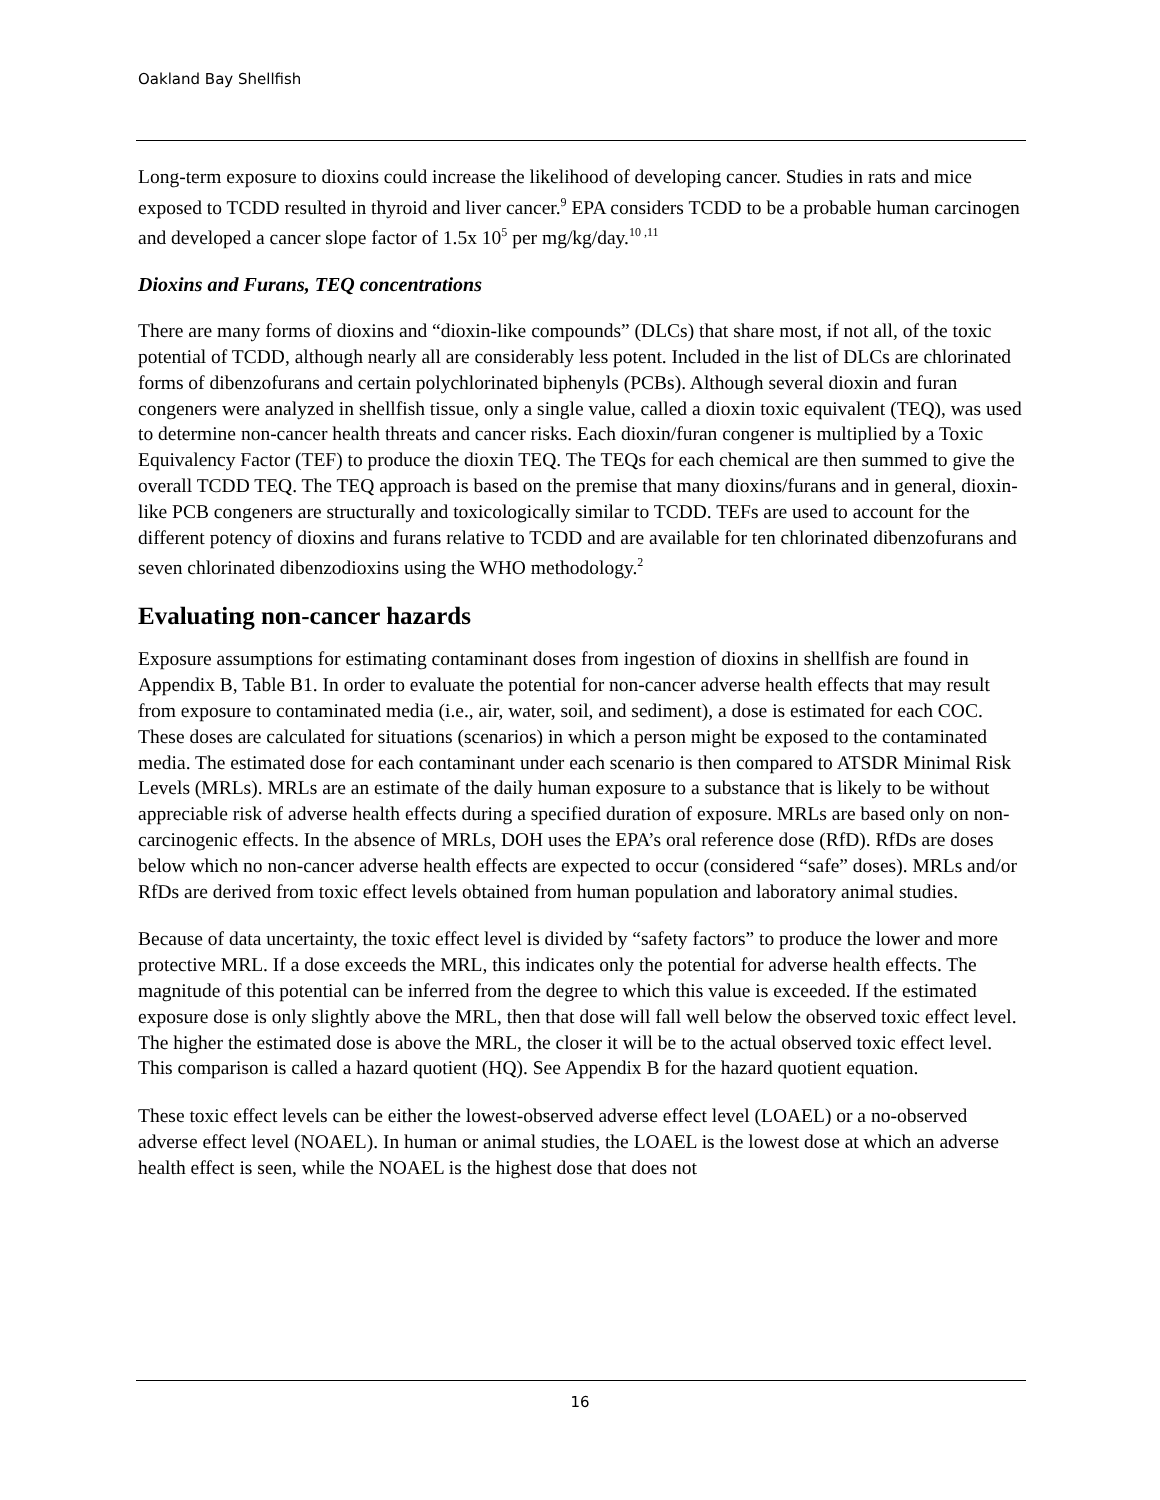Oakland Bay Shellfish
Long-term exposure to dioxins could increase the likelihood of developing cancer. Studies in rats and mice exposed to TCDD resulted in thyroid and liver cancer.<sup>9</sup> EPA considers TCDD to be a probable human carcinogen and developed a cancer slope factor of 1.5x 10<sup>5</sup> per mg/kg/day.<sup>10 ,11</sup>
Dioxins and Furans, TEQ concentrations
There are many forms of dioxins and “dioxin-like compounds” (DLCs) that share most, if not all, of the toxic potential of TCDD, although nearly all are considerably less potent. Included in the list of DLCs are chlorinated forms of dibenzofurans and certain polychlorinated biphenyls (PCBs). Although several dioxin and furan congeners were analyzed in shellfish tissue, only a single value, called a dioxin toxic equivalent (TEQ), was used to determine non-cancer health threats and cancer risks. Each dioxin/furan congener is multiplied by a Toxic Equivalency Factor (TEF) to produce the dioxin TEQ. The TEQs for each chemical are then summed to give the overall TCDD TEQ. The TEQ approach is based on the premise that many dioxins/furans and in general, dioxin-like PCB congeners are structurally and toxicologically similar to TCDD. TEFs are used to account for the different potency of dioxins and furans relative to TCDD and are available for ten chlorinated dibenzofurans and seven chlorinated dibenzodioxins using the WHO methodology.<sup>2</sup>
Evaluating non-cancer hazards
Exposure assumptions for estimating contaminant doses from ingestion of dioxins in shellfish are found in Appendix B, Table B1. In order to evaluate the potential for non-cancer adverse health effects that may result from exposure to contaminated media (i.e., air, water, soil, and sediment), a dose is estimated for each COC. These doses are calculated for situations (scenarios) in which a person might be exposed to the contaminated media. The estimated dose for each contaminant under each scenario is then compared to ATSDR Minimal Risk Levels (MRLs). MRLs are an estimate of the daily human exposure to a substance that is likely to be without appreciable risk of adverse health effects during a specified duration of exposure. MRLs are based only on non-carcinogenic effects. In the absence of MRLs, DOH uses the EPA’s oral reference dose (RfD). RfDs are doses below which no non-cancer adverse health effects are expected to occur (considered “safe” doses). MRLs and/or RfDs are derived from toxic effect levels obtained from human population and laboratory animal studies.
Because of data uncertainty, the toxic effect level is divided by “safety factors” to produce the lower and more protective MRL. If a dose exceeds the MRL, this indicates only the potential for adverse health effects. The magnitude of this potential can be inferred from the degree to which this value is exceeded. If the estimated exposure dose is only slightly above the MRL, then that dose will fall well below the observed toxic effect level. The higher the estimated dose is above the MRL, the closer it will be to the actual observed toxic effect level. This comparison is called a hazard quotient (HQ). See Appendix B for the hazard quotient equation.
These toxic effect levels can be either the lowest-observed adverse effect level (LOAEL) or a no-observed adverse effect level (NOAEL). In human or animal studies, the LOAEL is the lowest dose at which an adverse health effect is seen, while the NOAEL is the highest dose that does not
16